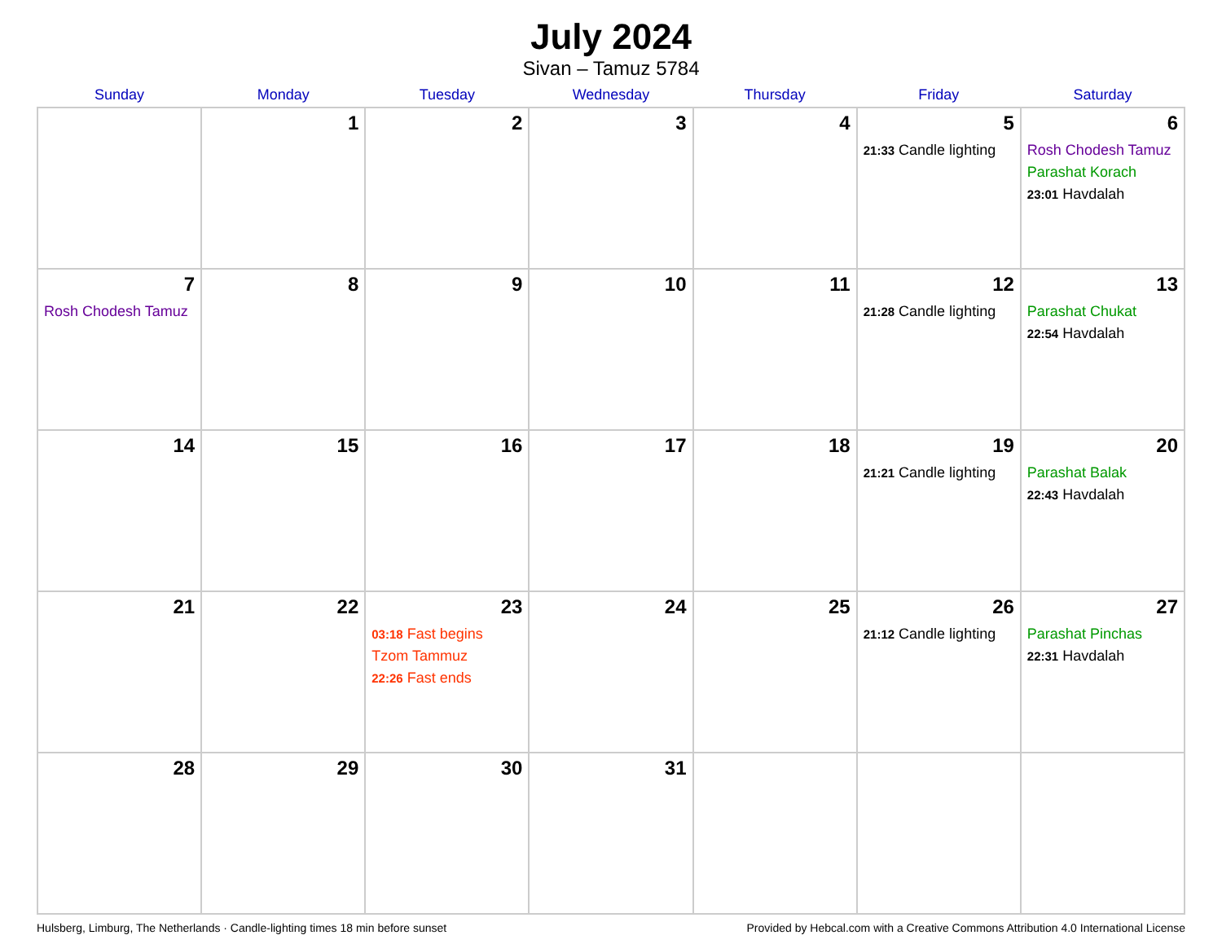July 2024
Sivan – Tamuz 5784
| Sunday | Monday | Tuesday | Wednesday | Thursday | Friday | Saturday |
| --- | --- | --- | --- | --- | --- | --- |
| | 1 | 2 | 3 | 4 | 5 21:33 Candle lighting | 6 Rosh Chodesh Tamuz Parashat Korach 23:01 Havdalah |
| 7 Rosh Chodesh Tamuz | 8 | 9 | 10 | 11 | 12 21:28 Candle lighting | 13 Parashat Chukat 22:54 Havdalah |
| 14 | 15 | 16 | 17 | 18 | 19 21:21 Candle lighting | 20 Parashat Balak 22:43 Havdalah |
| 21 | 22 | 23 03:18 Fast begins Tzom Tammuz 22:26 Fast ends | 24 | 25 | 26 21:12 Candle lighting | 27 Parashat Pinchas 22:31 Havdalah |
| 28 | 29 | 30 | 31 | | | |
Hulsberg, Limburg, The Netherlands · Candle-lighting times 18 min before sunset Provided by Hebcal.com with a Creative Commons Attribution 4.0 International License